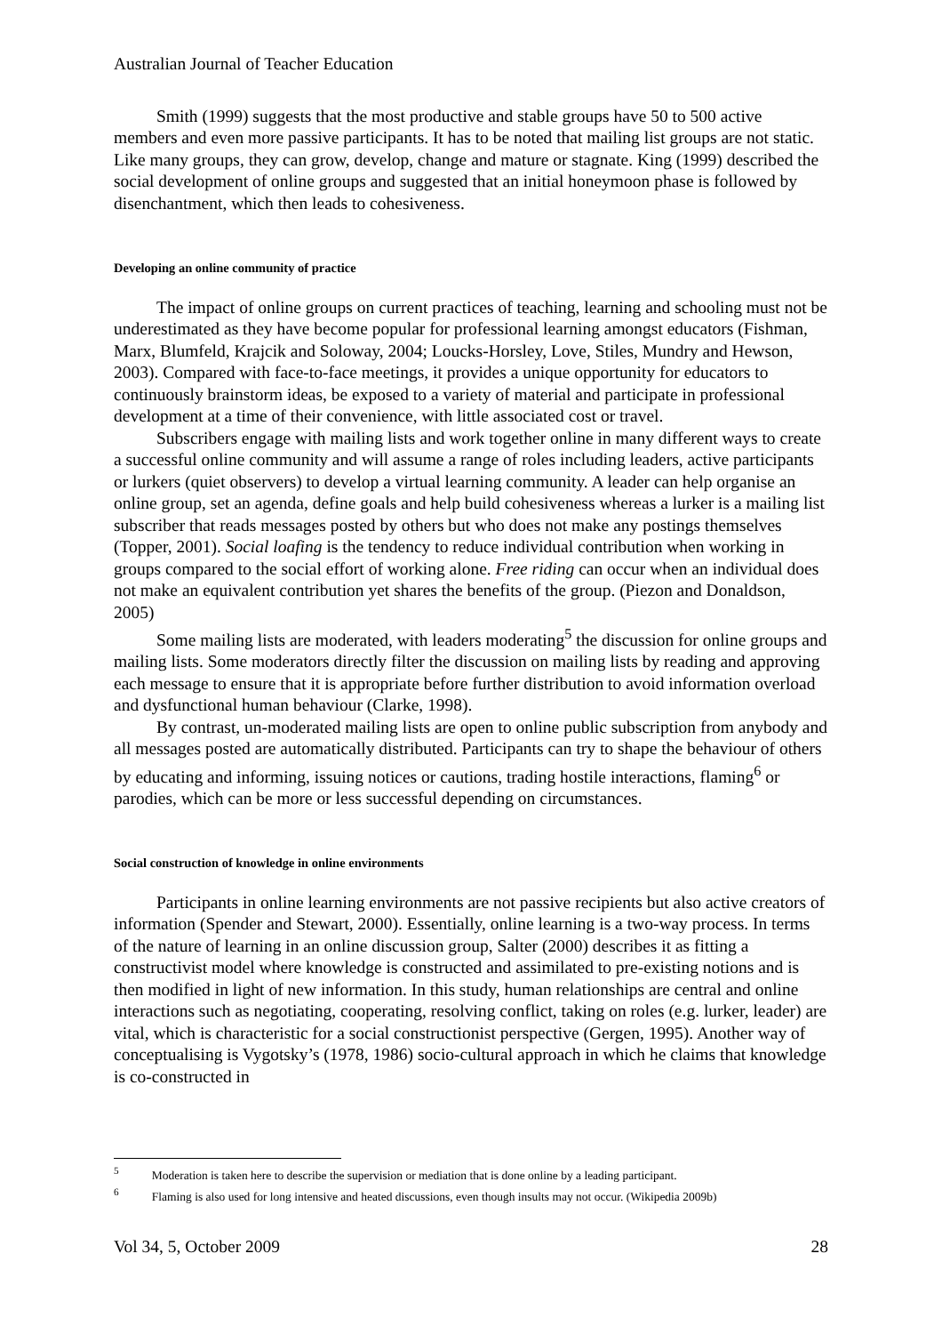Australian Journal of Teacher Education
Smith (1999) suggests that the most productive and stable groups have 50 to 500 active members and even more passive participants. It has to be noted that mailing list groups are not static. Like many groups, they can grow, develop, change and mature or stagnate. King (1999) described the social development of online groups and suggested that an initial honeymoon phase is followed by disenchantment, which then leads to cohesiveness.
Developing an online community of practice
The impact of online groups on current practices of teaching, learning and schooling must not be underestimated as they have become popular for professional learning amongst educators (Fishman, Marx, Blumfeld, Krajcik and Soloway, 2004; Loucks-Horsley, Love, Stiles, Mundry and Hewson, 2003). Compared with face-to-face meetings, it provides a unique opportunity for educators to continuously brainstorm ideas, be exposed to a variety of material and participate in professional development at a time of their convenience, with little associated cost or travel.
Subscribers engage with mailing lists and work together online in many different ways to create a successful online community and will assume a range of roles including leaders, active participants or lurkers (quiet observers) to develop a virtual learning community. A leader can help organise an online group, set an agenda, define goals and help build cohesiveness whereas a lurker is a mailing list subscriber that reads messages posted by others but who does not make any postings themselves (Topper, 2001). Social loafing is the tendency to reduce individual contribution when working in groups compared to the social effort of working alone. Free riding can occur when an individual does not make an equivalent contribution yet shares the benefits of the group. (Piezon and Donaldson, 2005)
Some mailing lists are moderated, with leaders moderating<sup>5</sup> the discussion for online groups and mailing lists. Some moderators directly filter the discussion on mailing lists by reading and approving each message to ensure that it is appropriate before further distribution to avoid information overload and dysfunctional human behaviour (Clarke, 1998).
By contrast, un-moderated mailing lists are open to online public subscription from anybody and all messages posted are automatically distributed. Participants can try to shape the behaviour of others by educating and informing, issuing notices or cautions, trading hostile interactions, flaming<sup>6</sup> or parodies, which can be more or less successful depending on circumstances.
Social construction of knowledge in online environments
Participants in online learning environments are not passive recipients but also active creators of information (Spender and Stewart, 2000). Essentially, online learning is a two-way process. In terms of the nature of learning in an online discussion group, Salter (2000) describes it as fitting a constructivist model where knowledge is constructed and assimilated to pre-existing notions and is then modified in light of new information. In this study, human relationships are central and online interactions such as negotiating, cooperating, resolving conflict, taking on roles (e.g. lurker, leader) are vital, which is characteristic for a social constructionist perspective (Gergen, 1995). Another way of conceptualising is Vygotsky’s (1978, 1986) socio-cultural approach in which he claims that knowledge is co-constructed in
<sup>5</sup> Moderation is taken here to describe the supervision or mediation that is done online by a leading participant.
<sup>6</sup> Flaming is also used for long intensive and heated discussions, even though insults may not occur. (Wikipedia 2009b)
Vol 34, 5, October 2009 28